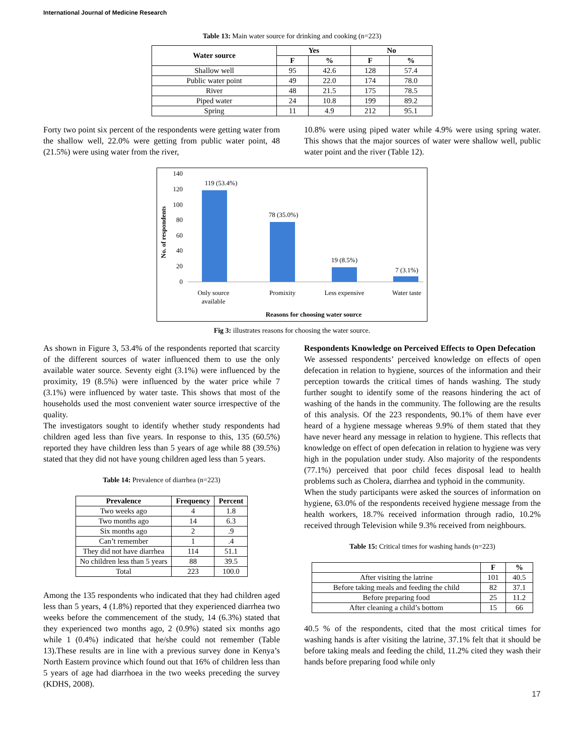International Journal of Medicine Research
Table 13: Main water source for drinking and cooking (n=223)
| Water source | Yes | | No | |
| --- | --- | --- | --- | --- |
| | F | % | F | % |
| Shallow well | 95 | 42.6 | 128 | 57.4 |
| Public water point | 49 | 22.0 | 174 | 78.0 |
| River | 48 | 21.5 | 175 | 78.5 |
| Piped water | 24 | 10.8 | 199 | 89.2 |
| Spring | 11 | 4.9 | 212 | 95.1 |
Forty two point six percent of the respondents were getting water from the shallow well, 22.0% were getting from public water point, 48 (21.5%) were using water from the river,
10.8% were using piped water while 4.9% were using spring water. This shows that the major sources of water were shallow well, public water point and the river (Table 12).
No. of respondents
140
120
100
80
60
40
20
0
119 (53.4%)
78 (35.0%)
19 (8.5%)
7 (3.1%)
Only source
available
Promixity
Less expensive
Water taste
Reasons for choosing water source
Fig 3: illustrates reasons for choosing the water source.
As shown in Figure 3, 53.4% of the respondents reported that scarcity of the different sources of water influenced them to use the only available water source. Seventy eight (3.1%) were influenced by the proximity, 19 (8.5%) were influenced by the water price while 7 (3.1%) were influenced by water taste. This shows that most of the households used the most convenient water source irrespective of the quality.
The investigators sought to identify whether study respondents had children aged less than five years. In response to this, 135 (60.5%) reported they have children less than 5 years of age while 88 (39.5%) stated that they did not have young children aged less than 5 years.
Table 14: Prevalence of diarrhea (n=223)
| Prevalence | Frequency | Percent |
| --- | --- | --- |
| Two weeks ago | 4 | 1.8 |
| Two months ago | 14 | 6.3 |
| Six months ago | 2 | .9 |
| Can’t remember | 1 | .4 |
| They did not have diarrhea | 114 | 51.1 |
| No children less than 5 years | 88 | 39.5 |
| Total | 223 | 100.0 |
Among the 135 respondents who indicated that they had children aged less than 5 years, 4 (1.8%) reported that they experienced diarrhea two weeks before the commencement of the study, 14 (6.3%) stated that they experienced two months ago, 2 (0.9%) stated six months ago while 1 (0.4%) indicated that he/she could not remember (Table 13).These results are in line with a previous survey done in Kenya’s North Eastern province which found out that 16% of children less than 5 years of age had diarrhoea in the two weeks preceding the survey (KDHS, 2008).
Respondents Knowledge on Perceived Effects to Open Defecation
We assessed respondents’ perceived knowledge on effects of open defecation in relation to hygiene, sources of the information and their perception towards the critical times of hands washing. The study further sought to identify some of the reasons hindering the act of washing of the hands in the community. The following are the results of this analysis. Of the 223 respondents, 90.1% of them have ever heard of a hygiene message whereas 9.9% of them stated that they have never heard any message in relation to hygiene. This reflects that knowledge on effect of open defecation in relation to hygiene was very high in the population under study. Also majority of the respondents (77.1%) perceived that poor child feces disposal lead to health problems such as Cholera, diarrhea and typhoid in the community.
When the study participants were asked the sources of information on hygiene, 63.0% of the respondents received hygiene message from the health workers, 18.7% received information through radio, 10.2% received through Television while 9.3% received from neighbours.
Table 15: Critical times for washing hands (n=223)
| | F | % |
| --- | --- | --- |
| After visiting the latrine | 101 | 40.5 |
| Before taking meals and feeding the child | 82 | 37.1 |
| Before preparing food | 25 | 11.2 |
| After cleaning a child’s bottom | 15 | 66 |
40.5 % of the respondents, cited that the most critical times for washing hands is after visiting the latrine, 37.1% felt that it should be before taking meals and feeding the child, 11.2% cited they wash their hands before preparing food while only
17